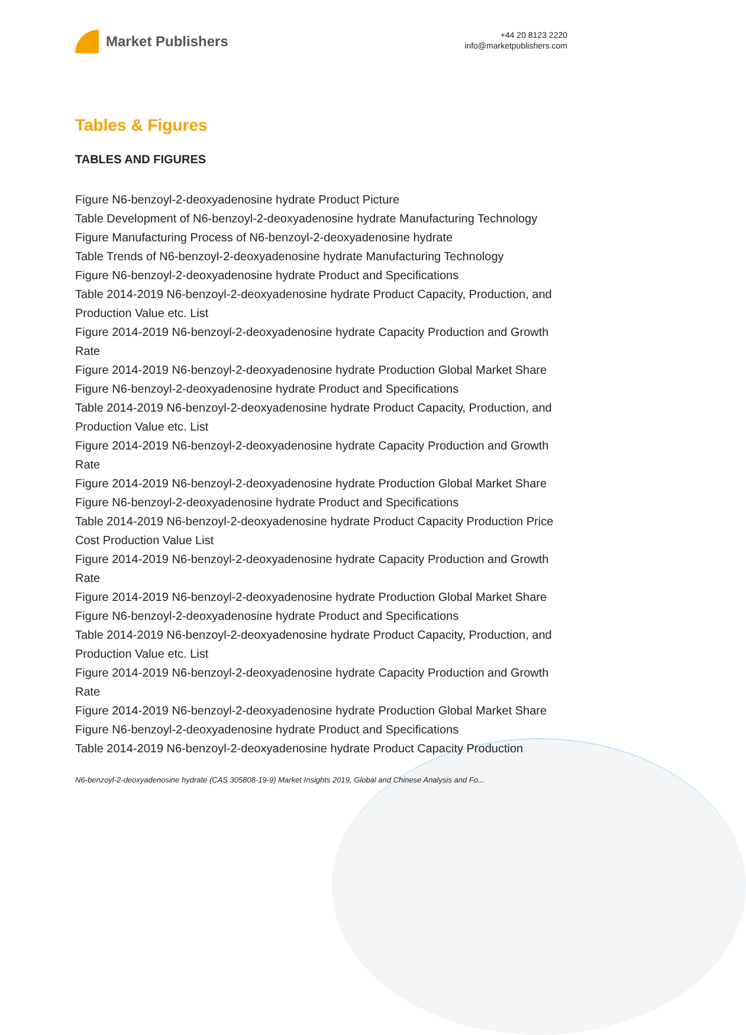Market Publishers
+44 20 8123 2220
info@marketpublishers.com
Tables & Figures
TABLES AND FIGURES
Figure N6-benzoyl-2-deoxyadenosine hydrate Product Picture
Table Development of N6-benzoyl-2-deoxyadenosine hydrate Manufacturing Technology
Figure Manufacturing Process of N6-benzoyl-2-deoxyadenosine hydrate
Table Trends of N6-benzoyl-2-deoxyadenosine hydrate Manufacturing Technology
Figure N6-benzoyl-2-deoxyadenosine hydrate Product and Specifications
Table 2014-2019 N6-benzoyl-2-deoxyadenosine hydrate Product Capacity, Production, and Production Value etc. List
Figure 2014-2019 N6-benzoyl-2-deoxyadenosine hydrate Capacity Production and Growth Rate
Figure 2014-2019 N6-benzoyl-2-deoxyadenosine hydrate Production Global Market Share
Figure N6-benzoyl-2-deoxyadenosine hydrate Product and Specifications
Table 2014-2019 N6-benzoyl-2-deoxyadenosine hydrate Product Capacity, Production, and Production Value etc. List
Figure 2014-2019 N6-benzoyl-2-deoxyadenosine hydrate Capacity Production and Growth Rate
Figure 2014-2019 N6-benzoyl-2-deoxyadenosine hydrate Production Global Market Share
Figure N6-benzoyl-2-deoxyadenosine hydrate Product and Specifications
Table 2014-2019 N6-benzoyl-2-deoxyadenosine hydrate Product Capacity Production Price Cost Production Value List
Figure 2014-2019 N6-benzoyl-2-deoxyadenosine hydrate Capacity Production and Growth Rate
Figure 2014-2019 N6-benzoyl-2-deoxyadenosine hydrate Production Global Market Share
Figure N6-benzoyl-2-deoxyadenosine hydrate Product and Specifications
Table 2014-2019 N6-benzoyl-2-deoxyadenosine hydrate Product Capacity, Production, and Production Value etc. List
Figure 2014-2019 N6-benzoyl-2-deoxyadenosine hydrate Capacity Production and Growth Rate
Figure 2014-2019 N6-benzoyl-2-deoxyadenosine hydrate Production Global Market Share
Figure N6-benzoyl-2-deoxyadenosine hydrate Product and Specifications
Table 2014-2019 N6-benzoyl-2-deoxyadenosine hydrate Product Capacity Production
N6-benzoyl-2-deoxyadenosine hydrate (CAS 305808-19-9) Market Insights 2019, Global and Chinese Analysis and Fo...